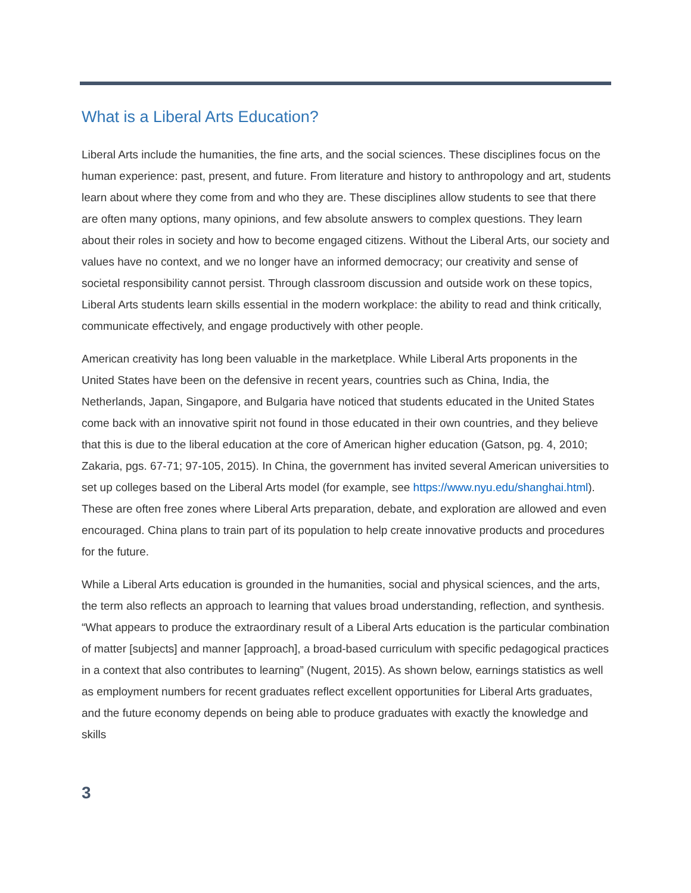What is a Liberal Arts Education?
Liberal Arts include the humanities, the fine arts, and the social sciences. These disciplines focus on the human experience: past, present, and future. From literature and history to anthropology and art, students learn about where they come from and who they are. These disciplines allow students to see that there are often many options, many opinions, and few absolute answers to complex questions. They learn about their roles in society and how to become engaged citizens. Without the Liberal Arts, our society and values have no context, and we no longer have an informed democracy; our creativity and sense of societal responsibility cannot persist. Through classroom discussion and outside work on these topics, Liberal Arts students learn skills essential in the modern workplace: the ability to read and think critically, communicate effectively, and engage productively with other people.
American creativity has long been valuable in the marketplace. While Liberal Arts proponents in the United States have been on the defensive in recent years, countries such as China, India, the Netherlands, Japan, Singapore, and Bulgaria have noticed that students educated in the United States come back with an innovative spirit not found in those educated in their own countries, and they believe that this is due to the liberal education at the core of American higher education (Gatson, pg. 4, 2010; Zakaria, pgs. 67-71; 97-105, 2015). In China, the government has invited several American universities to set up colleges based on the Liberal Arts model (for example, see https://www.nyu.edu/shanghai.html). These are often free zones where Liberal Arts preparation, debate, and exploration are allowed and even encouraged. China plans to train part of its population to help create innovative products and procedures for the future.
While a Liberal Arts education is grounded in the humanities, social and physical sciences, and the arts, the term also reflects an approach to learning that values broad understanding, reflection, and synthesis. “What appears to produce the extraordinary result of a Liberal Arts education is the particular combination of matter [subjects] and manner [approach], a broad-based curriculum with specific pedagogical practices in a context that also contributes to learning” (Nugent, 2015). As shown below, earnings statistics as well as employment numbers for recent graduates reflect excellent opportunities for Liberal Arts graduates, and the future economy depends on being able to produce graduates with exactly the knowledge and skills
3